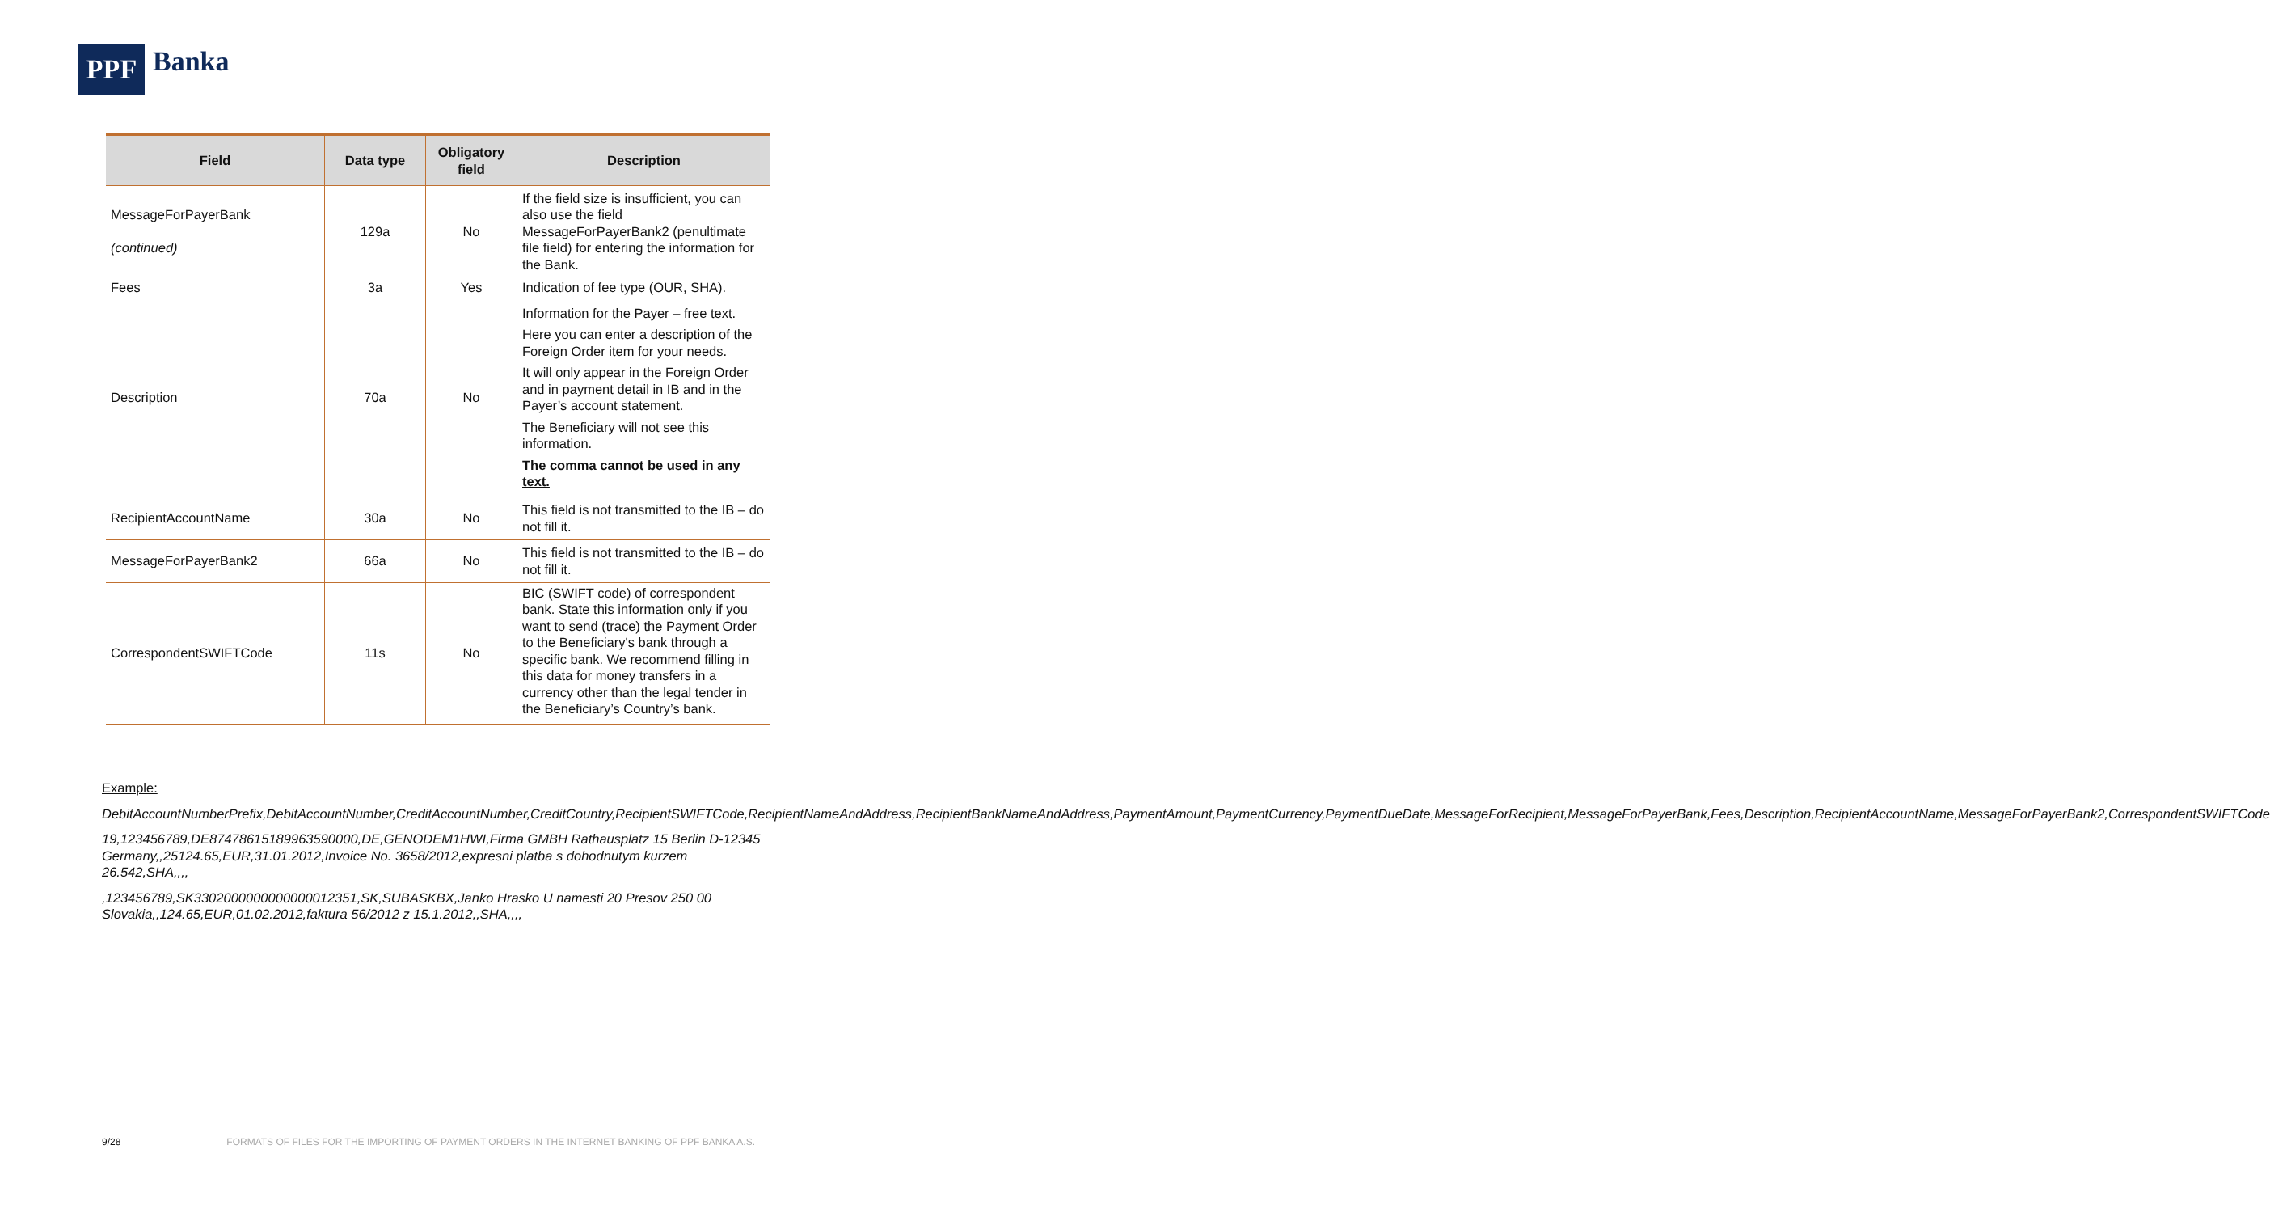PPF
Banka
| Field | Data type | Obligatory field | Description |
| --- | --- | --- | --- |
| MessageForPayerBank (continued) | 129a | No | If the field size is insufficient, you can also use the field MessageForPayerBank2 (penultimate file field) for entering the information for the Bank. |
| Fees | 3a | Yes | Indication of fee type (OUR, SHA). |
| Description | 70a | No | Information for the Payer – free text. Here you can enter a description of the Foreign Order item for your needs. It will only appear in the Foreign Order and in payment detail in IB and in the Payer’s account statement. The Beneficiary will not see this information. The comma cannot be used in any text. |
| RecipientAccountName | 30a | No | This field is not transmitted to the IB – do not fill it. |
| MessageForPayerBank2 | 66a | No | This field is not transmitted to the IB – do not fill it. |
| CorrespondentSWIFTCode | 11s | No | BIC (SWIFT code) of correspondent bank. State this information only if you want to send (trace) the Payment Order to the Beneficiary's bank through a specific bank. We recommend filling in this data for money transfers in a currency other than the legal tender in the Beneficiary’s Country’s bank. |
Example:
DebitAccountNumberPrefix,DebitAccountNumber,CreditAccountNumber,CreditCountry,RecipientSWIFTCode,RecipientNameAndAddress,RecipientBankNameAndAddress,PaymentAmount,PaymentCurrency,PaymentDueDate,MessageForRecipient,MessageForPayerBank,Fees,Description,RecipientAccountName,MessageForPayerBank2,CorrespondentSWIFTCode
19,123456789,DE87478615189963590000,DE,GENODEM1HWI,Firma GMBH Rathausplatz 15 Berlin D-12345 Germany,,25124.65,EUR,31.01.2012,Invoice No. 3658/2012,expresni platba s dohodnutym kurzem 26.542,SHA,,,,
,123456789,SK3302000000000000012351,SK,SUBASKBX,Janko Hrasko U namesti 20 Presov 250 00 Slovakia,,124.65,EUR,01.02.2012,faktura 56/2012 z 15.1.2012,,SHA,,,,
9/28 FORMATS OF FILES FOR THE IMPORTING OF PAYMENT ORDERS IN THE INTERNET BANKING OF PPF BANKA A.S.